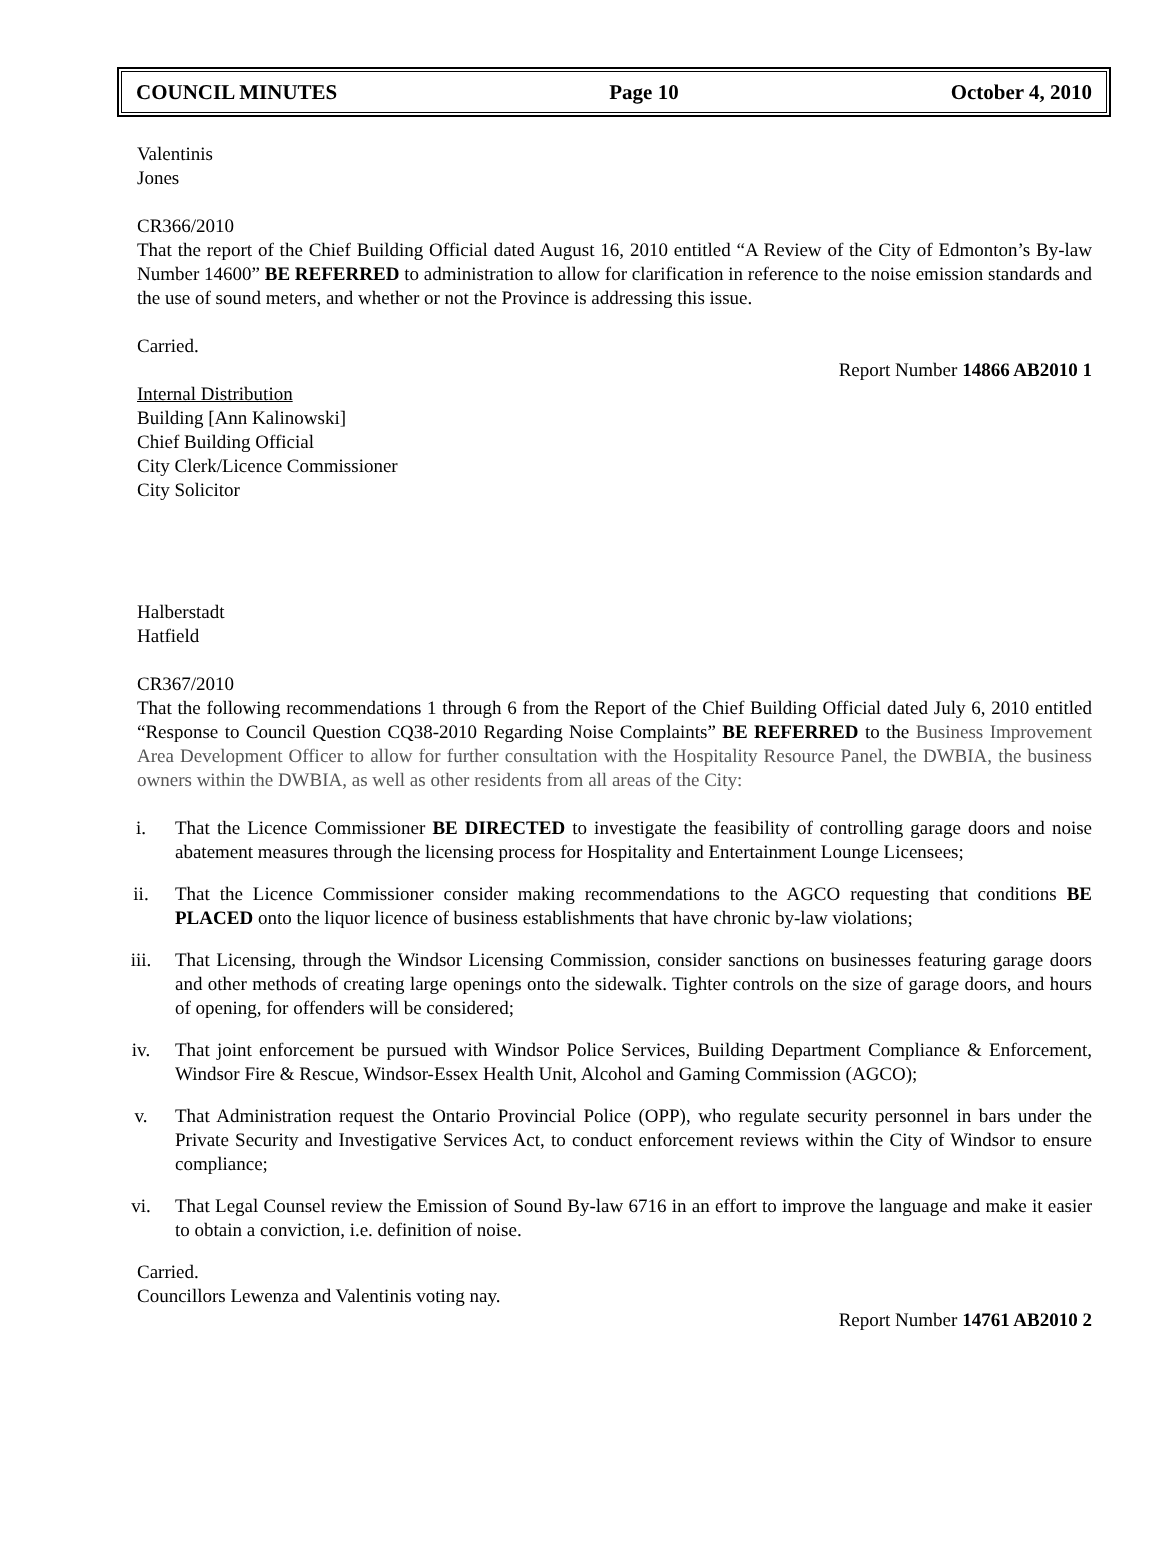COUNCIL MINUTES Page 10 October 4, 2010
Valentinis
Jones
CR366/2010
That the report of the Chief Building Official dated August 16, 2010 entitled “A Review of the City of Edmonton’s By-law Number 14600” BE REFERRED to administration to allow for clarification in reference to the noise emission standards and the use of sound meters, and whether or not the Province is addressing this issue.
Carried.
Report Number 14866 AB2010 1
Internal Distribution
Building [Ann Kalinowski]
Chief Building Official
City Clerk/Licence Commissioner
City Solicitor
Halberstadt
Hatfield
CR367/2010
That the following recommendations 1 through 6 from the Report of the Chief Building Official dated July 6, 2010 entitled “Response to Council Question CQ38-2010 Regarding Noise Complaints” BE REFERRED to the Business Improvement Area Development Officer to allow for further consultation with the Hospitality Resource Panel, the DWBIA, the business owners within the DWBIA, as well as other residents from all areas of the City:
i. That the Licence Commissioner BE DIRECTED to investigate the feasibility of controlling garage doors and noise abatement measures through the licensing process for Hospitality and Entertainment Lounge Licensees;
ii. That the Licence Commissioner consider making recommendations to the AGCO requesting that conditions BE PLACED onto the liquor licence of business establishments that have chronic by-law violations;
iii. That Licensing, through the Windsor Licensing Commission, consider sanctions on businesses featuring garage doors and other methods of creating large openings onto the sidewalk. Tighter controls on the size of garage doors, and hours of opening, for offenders will be considered;
iv. That joint enforcement be pursued with Windsor Police Services, Building Department Compliance & Enforcement, Windsor Fire & Rescue, Windsor-Essex Health Unit, Alcohol and Gaming Commission (AGCO);
v. That Administration request the Ontario Provincial Police (OPP), who regulate security personnel in bars under the Private Security and Investigative Services Act, to conduct enforcement reviews within the City of Windsor to ensure compliance;
vi. That Legal Counsel review the Emission of Sound By-law 6716 in an effort to improve the language and make it easier to obtain a conviction, i.e. definition of noise.
Carried.
Councillors Lewenza and Valentinis voting nay.
Report Number 14761 AB2010 2